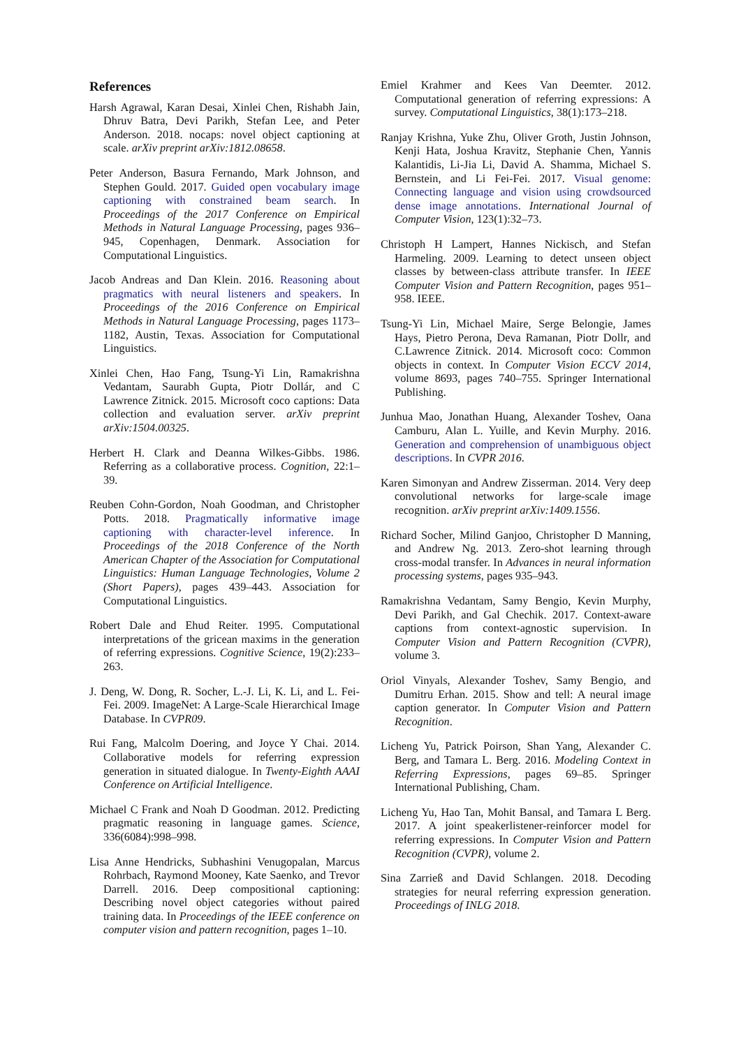References
Harsh Agrawal, Karan Desai, Xinlei Chen, Rishabh Jain, Dhruv Batra, Devi Parikh, Stefan Lee, and Peter Anderson. 2018. nocaps: novel object captioning at scale. arXiv preprint arXiv:1812.08658.
Peter Anderson, Basura Fernando, Mark Johnson, and Stephen Gould. 2017. Guided open vocabulary image captioning with constrained beam search. In Proceedings of the 2017 Conference on Empirical Methods in Natural Language Processing, pages 936–945, Copenhagen, Denmark. Association for Computational Linguistics.
Jacob Andreas and Dan Klein. 2016. Reasoning about pragmatics with neural listeners and speakers. In Proceedings of the 2016 Conference on Empirical Methods in Natural Language Processing, pages 1173–1182, Austin, Texas. Association for Computational Linguistics.
Xinlei Chen, Hao Fang, Tsung-Yi Lin, Ramakrishna Vedantam, Saurabh Gupta, Piotr Dollár, and C Lawrence Zitnick. 2015. Microsoft coco captions: Data collection and evaluation server. arXiv preprint arXiv:1504.00325.
Herbert H. Clark and Deanna Wilkes-Gibbs. 1986. Referring as a collaborative process. Cognition, 22:1–39.
Reuben Cohn-Gordon, Noah Goodman, and Christopher Potts. 2018. Pragmatically informative image captioning with character-level inference. In Proceedings of the 2018 Conference of the North American Chapter of the Association for Computational Linguistics: Human Language Technologies, Volume 2 (Short Papers), pages 439–443. Association for Computational Linguistics.
Robert Dale and Ehud Reiter. 1995. Computational interpretations of the gricean maxims in the generation of referring expressions. Cognitive Science, 19(2):233–263.
J. Deng, W. Dong, R. Socher, L.-J. Li, K. Li, and L. Fei-Fei. 2009. ImageNet: A Large-Scale Hierarchical Image Database. In CVPR09.
Rui Fang, Malcolm Doering, and Joyce Y Chai. 2014. Collaborative models for referring expression generation in situated dialogue. In Twenty-Eighth AAAI Conference on Artificial Intelligence.
Michael C Frank and Noah D Goodman. 2012. Predicting pragmatic reasoning in language games. Science, 336(6084):998–998.
Lisa Anne Hendricks, Subhashini Venugopalan, Marcus Rohrbach, Raymond Mooney, Kate Saenko, and Trevor Darrell. 2016. Deep compositional captioning: Describing novel object categories without paired training data. In Proceedings of the IEEE conference on computer vision and pattern recognition, pages 1–10.
Emiel Krahmer and Kees Van Deemter. 2012. Computational generation of referring expressions: A survey. Computational Linguistics, 38(1):173–218.
Ranjay Krishna, Yuke Zhu, Oliver Groth, Justin Johnson, Kenji Hata, Joshua Kravitz, Stephanie Chen, Yannis Kalantidis, Li-Jia Li, David A. Shamma, Michael S. Bernstein, and Li Fei-Fei. 2017. Visual genome: Connecting language and vision using crowdsourced dense image annotations. International Journal of Computer Vision, 123(1):32–73.
Christoph H Lampert, Hannes Nickisch, and Stefan Harmeling. 2009. Learning to detect unseen object classes by between-class attribute transfer. In IEEE Computer Vision and Pattern Recognition, pages 951–958. IEEE.
Tsung-Yi Lin, Michael Maire, Serge Belongie, James Hays, Pietro Perona, Deva Ramanan, Piotr Dollr, and C.Lawrence Zitnick. 2014. Microsoft coco: Common objects in context. In Computer Vision ECCV 2014, volume 8693, pages 740–755. Springer International Publishing.
Junhua Mao, Jonathan Huang, Alexander Toshev, Oana Camburu, Alan L. Yuille, and Kevin Murphy. 2016. Generation and comprehension of unambiguous object descriptions. In CVPR 2016.
Karen Simonyan and Andrew Zisserman. 2014. Very deep convolutional networks for large-scale image recognition. arXiv preprint arXiv:1409.1556.
Richard Socher, Milind Ganjoo, Christopher D Manning, and Andrew Ng. 2013. Zero-shot learning through cross-modal transfer. In Advances in neural information processing systems, pages 935–943.
Ramakrishna Vedantam, Samy Bengio, Kevin Murphy, Devi Parikh, and Gal Chechik. 2017. Context-aware captions from context-agnostic supervision. In Computer Vision and Pattern Recognition (CVPR), volume 3.
Oriol Vinyals, Alexander Toshev, Samy Bengio, and Dumitru Erhan. 2015. Show and tell: A neural image caption generator. In Computer Vision and Pattern Recognition.
Licheng Yu, Patrick Poirson, Shan Yang, Alexander C. Berg, and Tamara L. Berg. 2016. Modeling Context in Referring Expressions, pages 69–85. Springer International Publishing, Cham.
Licheng Yu, Hao Tan, Mohit Bansal, and Tamara L Berg. 2017. A joint speakerlistener-reinforcer model for referring expressions. In Computer Vision and Pattern Recognition (CVPR), volume 2.
Sina Zarrieß and David Schlangen. 2018. Decoding strategies for neural referring expression generation. Proceedings of INLG 2018.